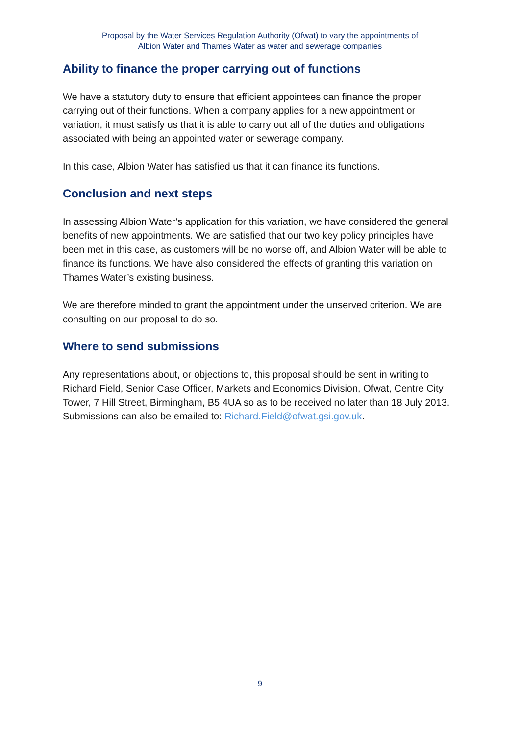Proposal by the Water Services Regulation Authority (Ofwat) to vary the appointments of
Albion Water and Thames Water as water and sewerage companies
Ability to finance the proper carrying out of functions
We have a statutory duty to ensure that efficient appointees can finance the proper carrying out of their functions. When a company applies for a new appointment or variation, it must satisfy us that it is able to carry out all of the duties and obligations associated with being an appointed water or sewerage company.
In this case, Albion Water has satisfied us that it can finance its functions.
Conclusion and next steps
In assessing Albion Water’s application for this variation, we have considered the general benefits of new appointments. We are satisfied that our two key policy principles have been met in this case, as customers will be no worse off, and Albion Water will be able to finance its functions. We have also considered the effects of granting this variation on Thames Water’s existing business.
We are therefore minded to grant the appointment under the unserved criterion. We are consulting on our proposal to do so.
Where to send submissions
Any representations about, or objections to, this proposal should be sent in writing to Richard Field, Senior Case Officer, Markets and Economics Division, Ofwat, Centre City Tower, 7 Hill Street, Birmingham, B5 4UA so as to be received no later than 18 July 2013. Submissions can also be emailed to: Richard.Field@ofwat.gsi.gov.uk.
9